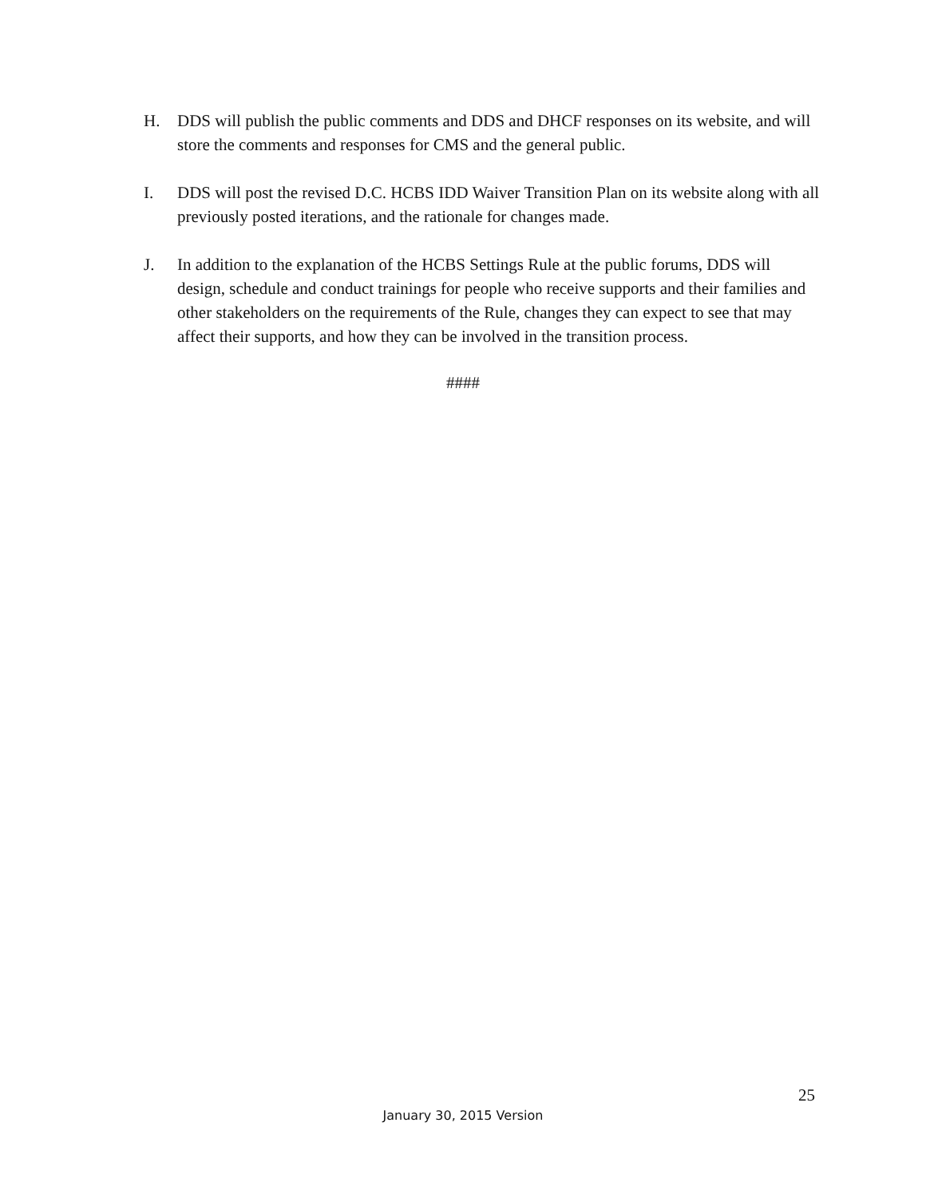H. DDS will publish the public comments and DDS and DHCF responses on its website, and will store the comments and responses for CMS and the general public.
I. DDS will post the revised D.C. HCBS IDD Waiver Transition Plan on its website along with all previously posted iterations, and the rationale for changes made.
J. In addition to the explanation of the HCBS Settings Rule at the public forums, DDS will design, schedule and conduct trainings for people who receive supports and their families and other stakeholders on the requirements of the Rule, changes they can expect to see that may affect their supports, and how they can be involved in the transition process.
####
25
January 30, 2015 Version